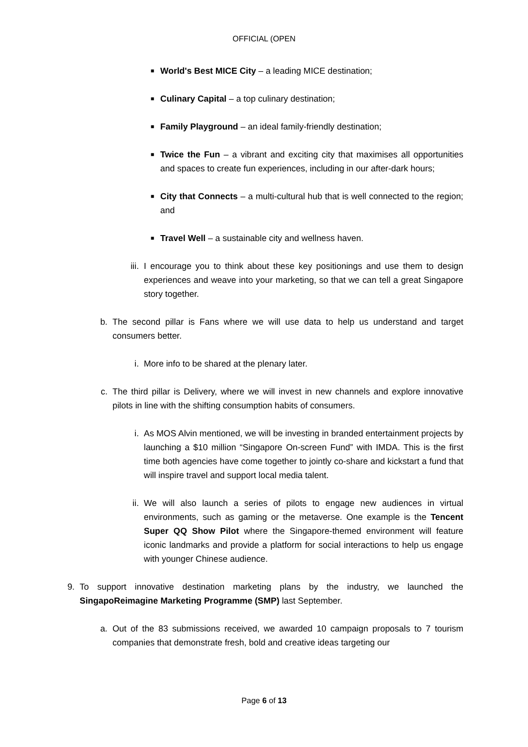OFFICIAL (OPEN
■ World's Best MICE City – a leading MICE destination;
■ Culinary Capital – a top culinary destination;
■ Family Playground – an ideal family-friendly destination;
■ Twice the Fun – a vibrant and exciting city that maximises all opportunities and spaces to create fun experiences, including in our after-dark hours;
■ City that Connects – a multi-cultural hub that is well connected to the region; and
■ Travel Well – a sustainable city and wellness haven.
iii. I encourage you to think about these key positionings and use them to design experiences and weave into your marketing, so that we can tell a great Singapore story together.
b. The second pillar is Fans where we will use data to help us understand and target consumers better.
i. More info to be shared at the plenary later.
c. The third pillar is Delivery, where we will invest in new channels and explore innovative pilots in line with the shifting consumption habits of consumers.
i. As MOS Alvin mentioned, we will be investing in branded entertainment projects by launching a $10 million “Singapore On-screen Fund” with IMDA. This is the first time both agencies have come together to jointly co-share and kickstart a fund that will inspire travel and support local media talent.
ii. We will also launch a series of pilots to engage new audiences in virtual environments, such as gaming or the metaverse. One example is the Tencent Super QQ Show Pilot where the Singapore-themed environment will feature iconic landmarks and provide a platform for social interactions to help us engage with younger Chinese audience.
9. To support innovative destination marketing plans by the industry, we launched the SingapoReimagine Marketing Programme (SMP) last September.
a. Out of the 83 submissions received, we awarded 10 campaign proposals to 7 tourism companies that demonstrate fresh, bold and creative ideas targeting our
Page 6 of 13